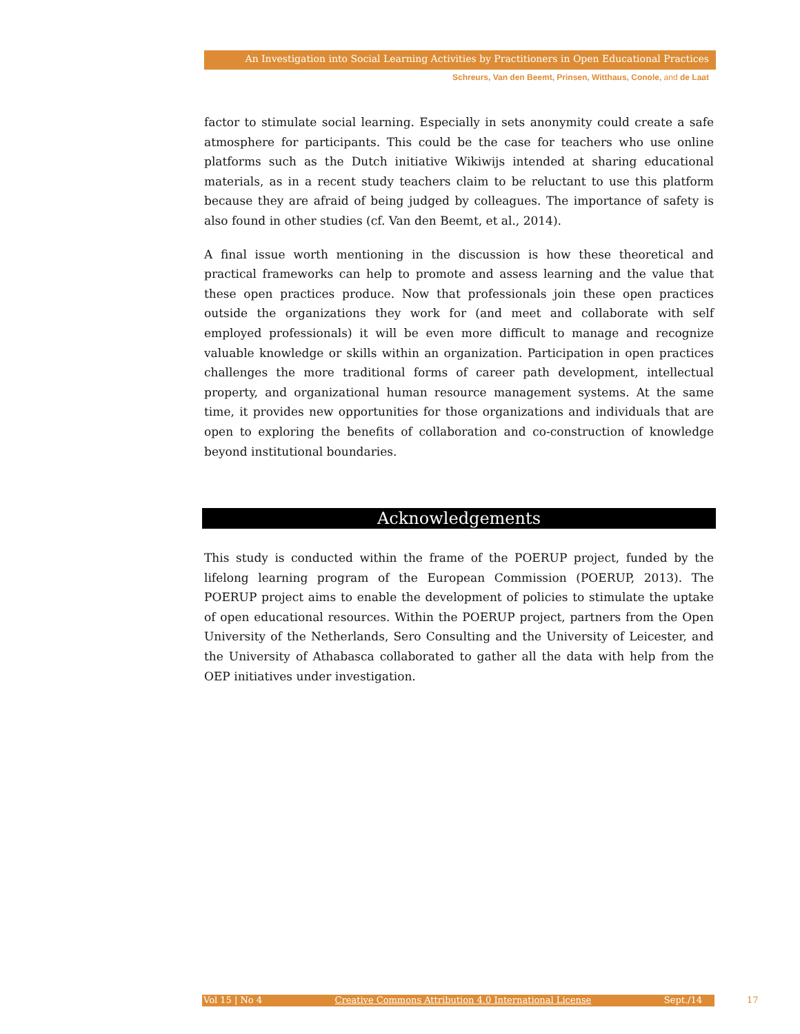An Investigation into Social Learning Activities by Practitioners in Open Educational Practices
Schreurs, Van den Beemt, Prinsen, Witthaus, Conole, and de Laat
factor to stimulate social learning. Especially in sets anonymity could create a safe atmosphere for participants. This could be the case for teachers who use online platforms such as the Dutch initiative Wikiwijs intended at sharing educational materials, as in a recent study teachers claim to be reluctant to use this platform because they are afraid of being judged by colleagues. The importance of safety is also found in other studies (cf. Van den Beemt, et al., 2014).
A final issue worth mentioning in the discussion is how these theoretical and practical frameworks can help to promote and assess learning and the value that these open practices produce. Now that professionals join these open practices outside the organizations they work for (and meet and collaborate with self employed professionals) it will be even more difficult to manage and recognize valuable knowledge or skills within an organization. Participation in open practices challenges the more traditional forms of career path development, intellectual property, and organizational human resource management systems. At the same time, it provides new opportunities for those organizations and individuals that are open to exploring the benefits of collaboration and co-construction of knowledge beyond institutional boundaries.
Acknowledgements
This study is conducted within the frame of the POERUP project, funded by the lifelong learning program of the European Commission (POERUP, 2013). The POERUP project aims to enable the development of policies to stimulate the uptake of open educational resources. Within the POERUP project, partners from the Open University of the Netherlands, Sero Consulting and the University of Leicester, and the University of Athabasca collaborated to gather all the data with help from the OEP initiatives under investigation.
Vol 15 | No 4 Creative Commons Attribution 4.0 International License Sept./14 17